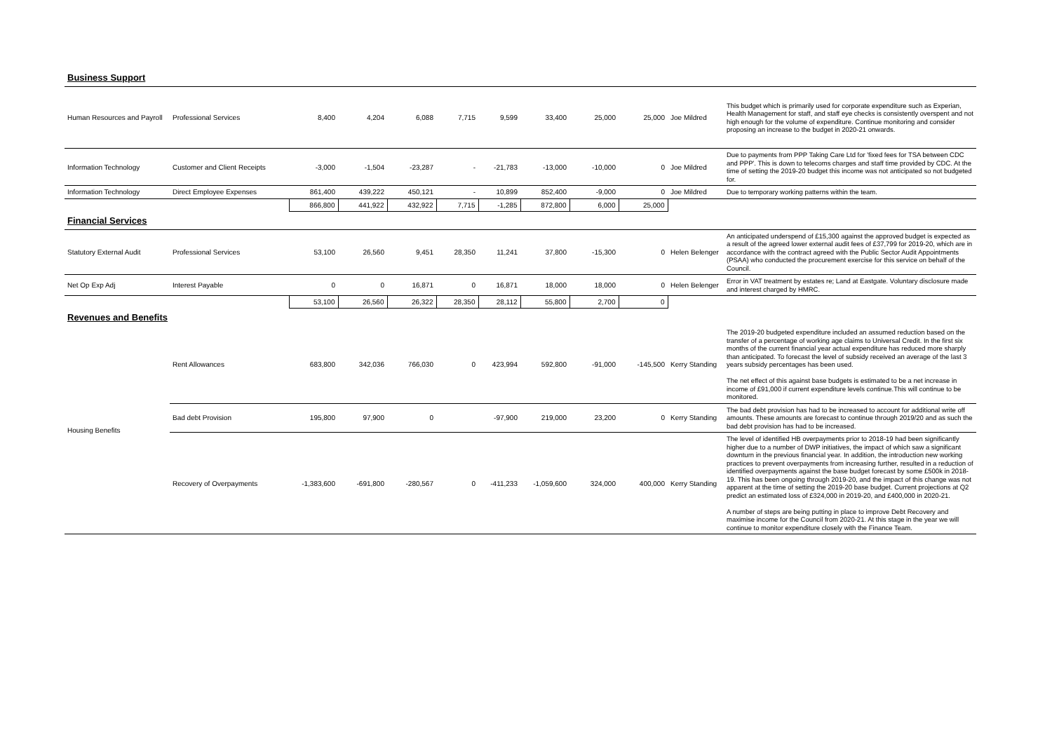| Business Support | | | | | | | | | | | |
| Human Resources and Payroll | Professional Services | 8,400 | 4,204 | 6,088 | 7,715 | 9,599 | 33,400 | 25,000 | 25,000 | Joe Mildred | This budget which is primarily used for corporate expenditure such as Experian, Health Management for staff, and staff eye checks is consistently overspent and not high enough for the volume of expenditure. Continue monitoring and consider proposing an increase to the budget in 2020-21 onwards. |
| Information Technology | Customer and Client Receipts | -3,000 | -1,504 | -23,287 | - | -21,783 | -13,000 | -10,000 | 0 | Joe Mildred | Due to payments from PPP Taking Care Ltd for 'fixed fees for TSA between CDC and PPP'. This is down to telecoms charges and staff time provided by CDC. At the time of setting the 2019-20 budget this income was not anticipated so not budgeted for. |
| Information Technology | Direct Employee Expenses | 861,400 | 439,222 | 450,121 | - | 10,899 | 852,400 | -9,000 | 0 | Joe Mildred | Due to temporary working patterns within the team. |
| | | 866,800 | 441,922 | 432,922 | 7,715 | -1,285 | 872,800 | 6,000 | 25,000 | | |
| Financial Services | | | | | | | | | | | |
| Statutory External Audit | Professional Services | 53,100 | 26,560 | 9,451 | 28,350 | 11,241 | 37,800 | -15,300 | 0 | Helen Belenger | An anticipated underspend of £15,300 against the approved budget is expected as a result of the agreed lower external audit fees of £37,799 for 2019-20, which are in accordance with the contract agreed with the Public Sector Audit Appointments (PSAA) who conducted the procurement exercise for this service on behalf of the Council. |
| Net Op Exp Adj | Interest Payable | 0 | 0 | 16,871 | 0 | 16,871 | 18,000 | 18,000 | 0 | Helen Belenger | Error in VAT treatment by estates re; Land at Eastgate. Voluntary disclosure made and interest charged by HMRC. |
| | | 53,100 | 26,560 | 26,322 | 28,350 | 28,112 | 55,800 | 2,700 | 0 | | |
| Revenues and Benefits | | | | | | | | | | | |
| Housing Benefits | Rent Allowances | 683,800 | 342,036 | 766,030 | 0 | 423,994 | 592,800 | -91,000 | -145,500 | Kerry Standing | The 2019-20 budgeted expenditure included an assumed reduction based on the transfer of a percentage of working age claims to Universal Credit. In the first six months of the current financial year actual expenditure has reduced more sharply than anticipated. To forecast the level of subsidy received an average of the last 3 years subsidy percentages has been used. The net effect of this against base budgets is estimated to be a net increase in income of £91,000 if current expenditure levels continue.This will continue to be monitored. |
| | Bad debt Provision | 195,800 | 97,900 | 0 | | -97,900 | 219,000 | 23,200 | 0 | Kerry Standing | The bad debt provision has had to be increased to account for additional write off amounts. These amounts are forecast to continue through 2019/20 and as such the bad debt provision has had to be increased. |
| | Recovery of Overpayments | -1,383,600 | -691,800 | -280,567 | 0 | -411,233 | -1,059,600 | 324,000 | 400,000 | Kerry Standing | The level of identified HB overpayments prior to 2018-19 had been significantly higher due to a number of DWP initiatives, the impact of which saw a significant downturn in the previous financial year. In addition, the introduction new working practices to prevent overpayments from increasing further, resulted in a reduction of identified overpayments against the base budget forecast by some £500k in 2018-19. This has been ongoing through 2019-20, and the impact of this change was not apparent at the time of setting the 2019-20 base budget. Current projections at Q2 predict an estimated loss of £324,000 in 2019-20, and £400,000 in 2020-21. A number of steps are being putting in place to improve Debt Recovery and maximise income for the Council from 2020-21. At this stage in the year we will continue to monitor expenditure closely with the Finance Team. |